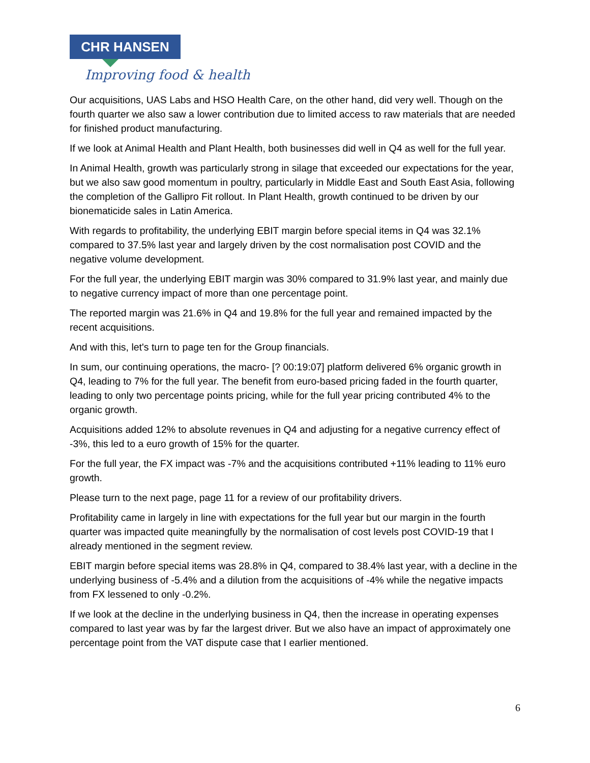CHR HANSEN
Improving food & health
Our acquisitions, UAS Labs and HSO Health Care, on the other hand, did very well. Though on the fourth quarter we also saw a lower contribution due to limited access to raw materials that are needed for finished product manufacturing.
If we look at Animal Health and Plant Health, both businesses did well in Q4 as well for the full year.
In Animal Health, growth was particularly strong in silage that exceeded our expectations for the year, but we also saw good momentum in poultry, particularly in Middle East and South East Asia, following the completion of the Gallipro Fit rollout. In Plant Health, growth continued to be driven by our bionematicide sales in Latin America.
With regards to profitability, the underlying EBIT margin before special items in Q4 was 32.1% compared to 37.5% last year and largely driven by the cost normalisation post COVID and the negative volume development.
For the full year, the underlying EBIT margin was 30% compared to 31.9% last year, and mainly due to negative currency impact of more than one percentage point.
The reported margin was 21.6% in Q4 and 19.8% for the full year and remained impacted by the recent acquisitions.
And with this, let's turn to page ten for the Group financials.
In sum, our continuing operations, the macro- [? 00:19:07] platform delivered 6% organic growth in Q4, leading to 7% for the full year. The benefit from euro-based pricing faded in the fourth quarter, leading to only two percentage points pricing, while for the full year pricing contributed 4% to the organic growth.
Acquisitions added 12% to absolute revenues in Q4 and adjusting for a negative currency effect of -3%, this led to a euro growth of 15% for the quarter.
For the full year, the FX impact was -7% and the acquisitions contributed +11% leading to 11% euro growth.
Please turn to the next page, page 11 for a review of our profitability drivers.
Profitability came in largely in line with expectations for the full year but our margin in the fourth quarter was impacted quite meaningfully by the normalisation of cost levels post COVID-19 that I already mentioned in the segment review.
EBIT margin before special items was 28.8% in Q4, compared to 38.4% last year, with a decline in the underlying business of -5.4% and a dilution from the acquisitions of -4% while the negative impacts from FX lessened to only -0.2%.
If we look at the decline in the underlying business in Q4, then the increase in operating expenses compared to last year was by far the largest driver. But we also have an impact of approximately one percentage point from the VAT dispute case that I earlier mentioned.
6